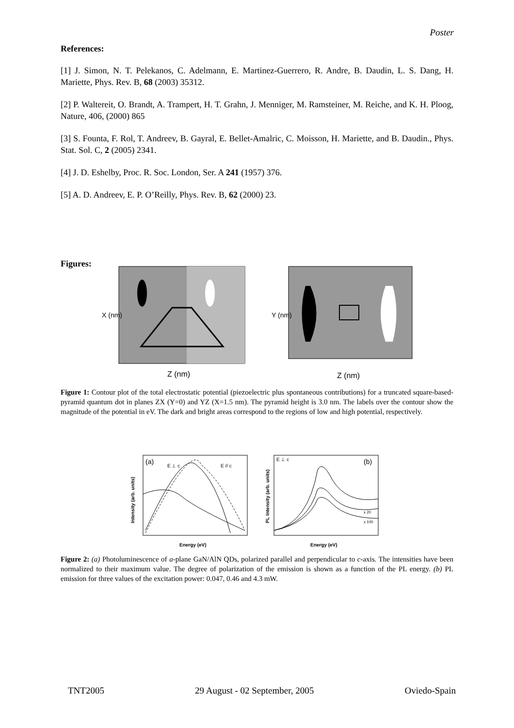Poster
References:
[1] J. Simon, N. T. Pelekanos, C. Adelmann, E. Martinez-Guerrero, R. Andre, B. Daudin, L. S. Dang, H. Mariette, Phys. Rev. B, 68 (2003) 35312.
[2] P. Waltereit, O. Brandt, A. Trampert, H. T. Grahn, J. Menniger, M. Ramsteiner, M. Reiche, and K. H. Ploog, Nature, 406, (2000) 865
[3] S. Founta, F. Rol, T. Andreev, B. Gayral, E. Bellet-Amalric, C. Moisson, H. Mariette, and B. Daudin., Phys. Stat. Sol. C, 2 (2005) 2341.
[4] J. D. Eshelby, Proc. R. Soc. London, Ser. A 241 (1957) 376.
[5] A. D. Andreev, E. P. O’Reilly, Phys. Rev. B, 62 (2000) 23.
Figures:
Z (nm)
X (nm)
Z (nm)
Y (nm)
Figure 1: Contour plot of the total electrostatic potential (piezoelectric plus spontaneous contributions) for a truncated square-based-pyramid quantum dot in planes ZX (Y=0) and YZ (X=1.5 nm). The pyramid height is 3.0 nm. The labels over the contour show the magnitude of the potential in eV. The dark and bright areas correspond to the regions of low and high potential, respectively.
(a)
E ⊥ c
E // c
Energy (eV)
Intensity (arb. units)
E ⊥ c
(b)
x 20
x 100
Energy (eV)
PL Intensity (arb. units)
Figure 2: (a) Photoluminescence of a-plane GaN/AlN QDs, polarized parallel and perpendicular to c-axis. The intensities have been normalized to their maximum value. The degree of polarization of the emission is shown as a function of the PL energy. (b) PL emission for three values of the excitation power: 0.047, 0.46 and 4.3 mW.
TNT2005 29 August - 02 September, 2005 Oviedo-Spain